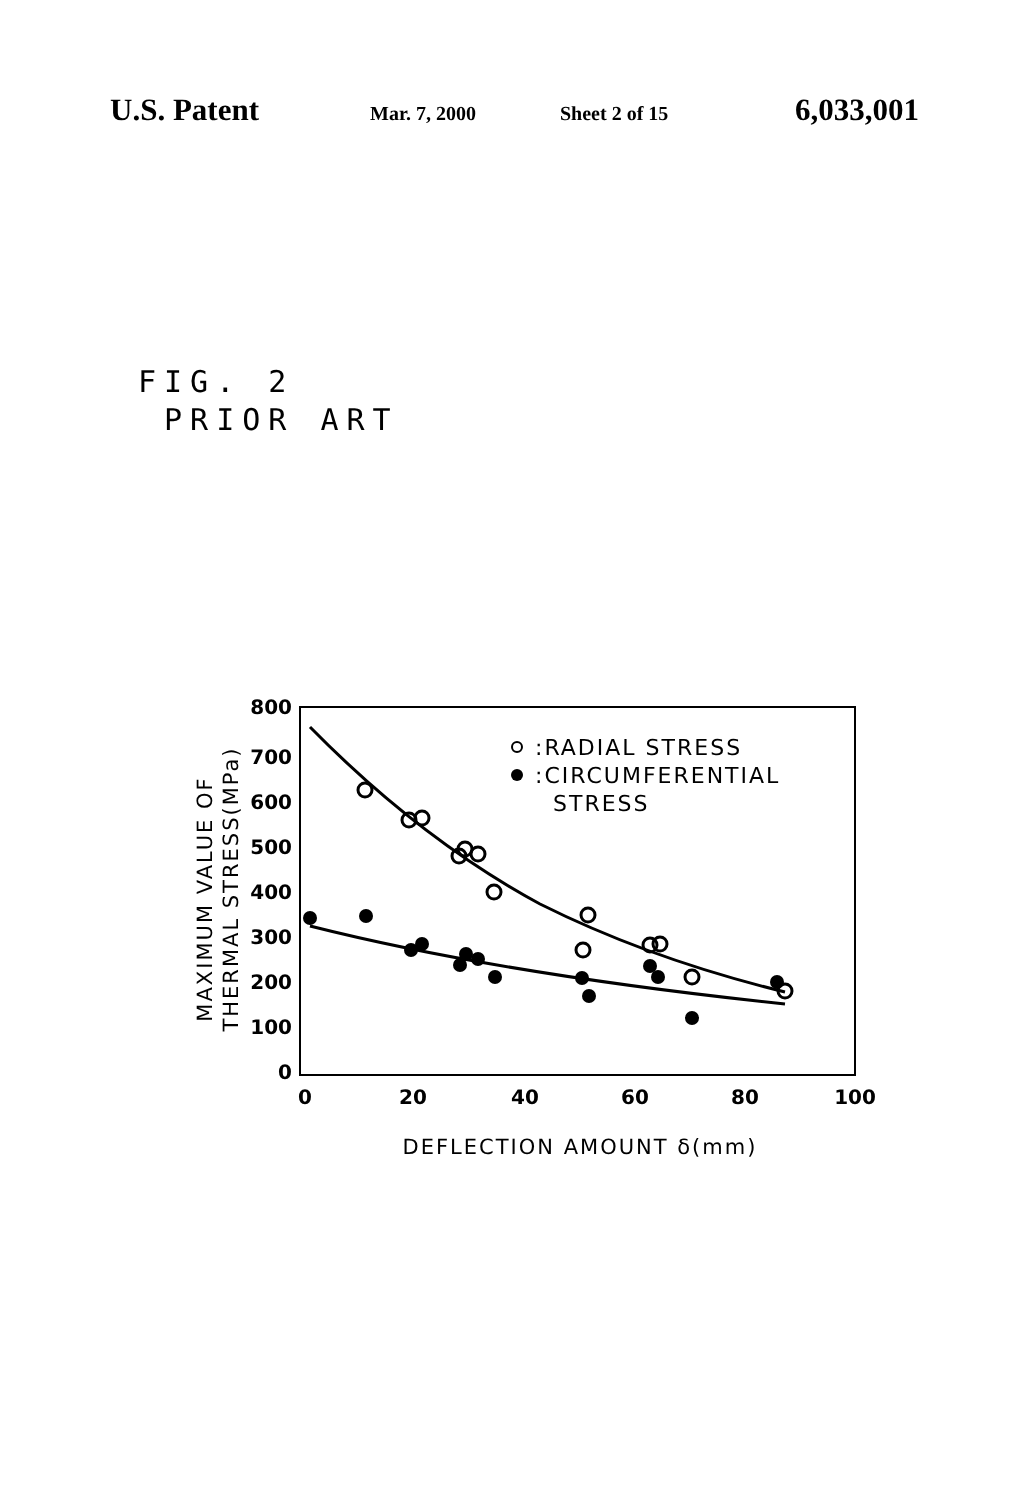U.S. Patent
Mar. 7, 2000 Sheet 2 of 15
6,033,001
FIG. 2
PRIOR ART
800
700
600
500
400
300
200
100
0
0
20
40
60
80
100
DEFLECTION AMOUNT δ(mm)
MAXIMUM VALUE OF
THERMAL STRESS(MPa)
:RADIAL STRESS
:CIRCUMFERENTIAL
STRESS